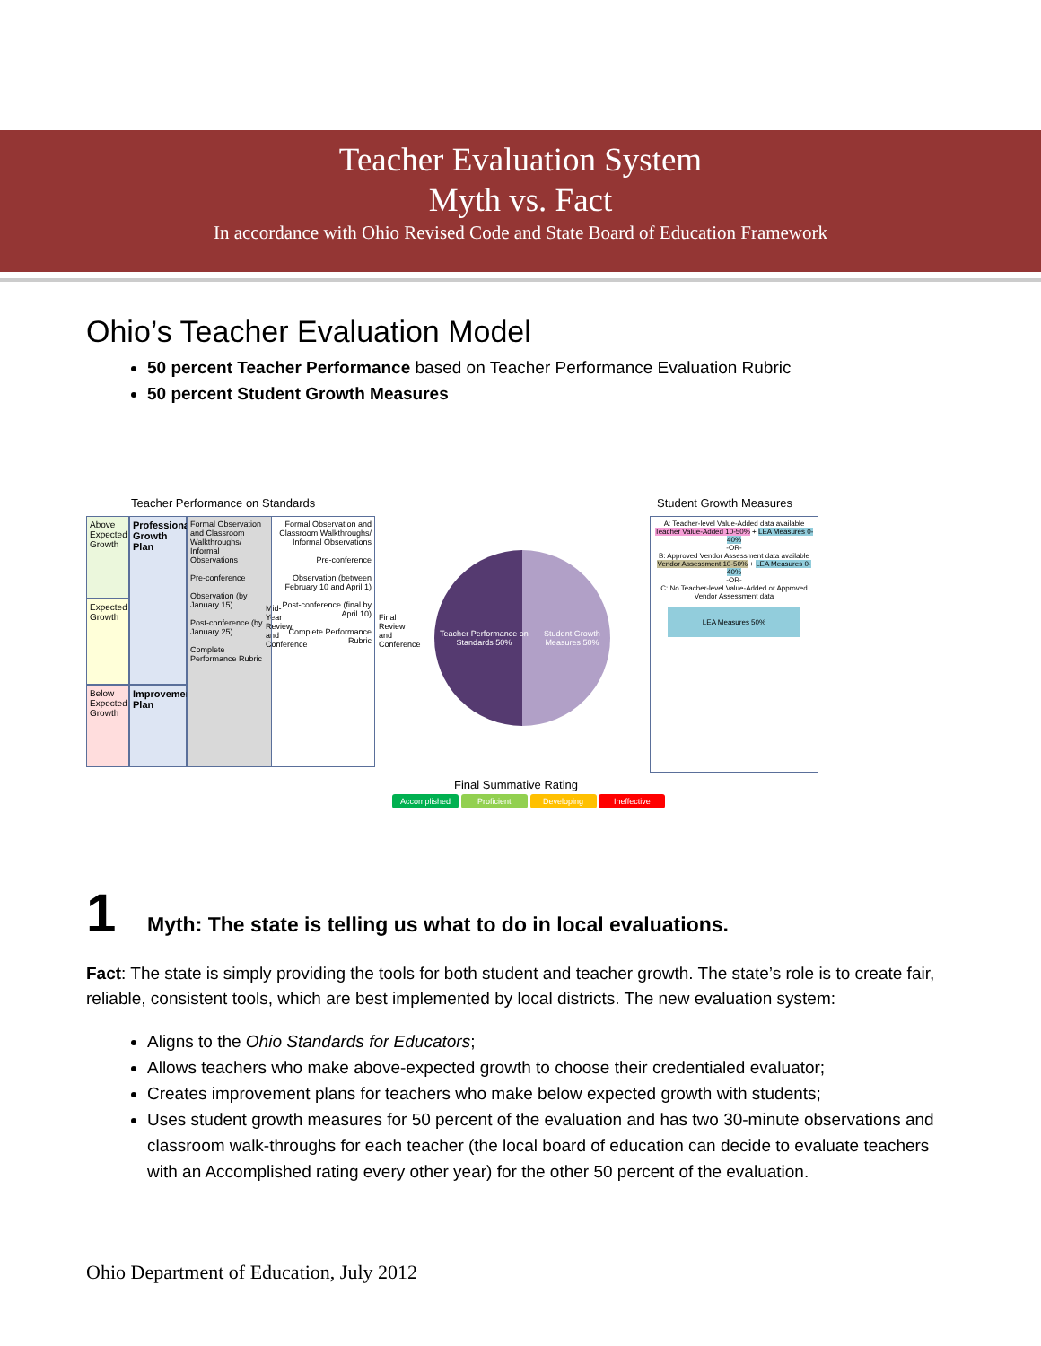Teacher Evaluation System
Myth vs. Fact
In accordance with Ohio Revised Code and State Board of Education Framework
Ohio’s Teacher Evaluation Model
50 percent Teacher Performance based on Teacher Performance Evaluation Rubric
50 percent Student Growth Measures
Teacher Performance on Standards
Student Growth Measures
Above Expected Growth
Expected Growth
Below Expected Growth
Professional Growth Plan
Improvement Plan
Formal Observation and Classroom Walkthroughs/ Informal Observations
Pre-conference
Observation (by January 15)
Post-conference (by January 25)
Complete Performance Rubric
Mid-Year Review and Conference
Formal Observation and Classroom Walkthroughs/ Informal Observations
Pre-conference
Observation (between February 10 and April 1)
Post-conference (final by April 10)
Complete Performance Rubric
Final Review and Conference
Teacher Performance on Standards 50% Student Growth Measures 50%
A: Teacher-level Value-Added data available
Teacher Value-Added 10-50% + LEA Measures 0-40%
-OR-
B: Approved Vendor Assessment data available
Vendor Assessment 10-50% + LEA Measures 0-40%
-OR-
C: No Teacher-level Value-Added or Approved Vendor Assessment data
LEA Measures 50%
Final Summative Rating
Accomplished Proficient Developing Ineffective
1 Myth: The state is telling us what to do in local evaluations.
Fact: The state is simply providing the tools for both student and teacher growth. The state’s role is to create fair, reliable, consistent tools, which are best implemented by local districts. The new evaluation system:
Aligns to the Ohio Standards for Educators;
Allows teachers who make above-expected growth to choose their credentialed evaluator;
Creates improvement plans for teachers who make below expected growth with students;
Uses student growth measures for 50 percent of the evaluation and has two 30-minute observations and classroom walk-throughs for each teacher (the local board of education can decide to evaluate teachers with an Accomplished rating every other year) for the other 50 percent of the evaluation.
Ohio Department of Education, July 2012